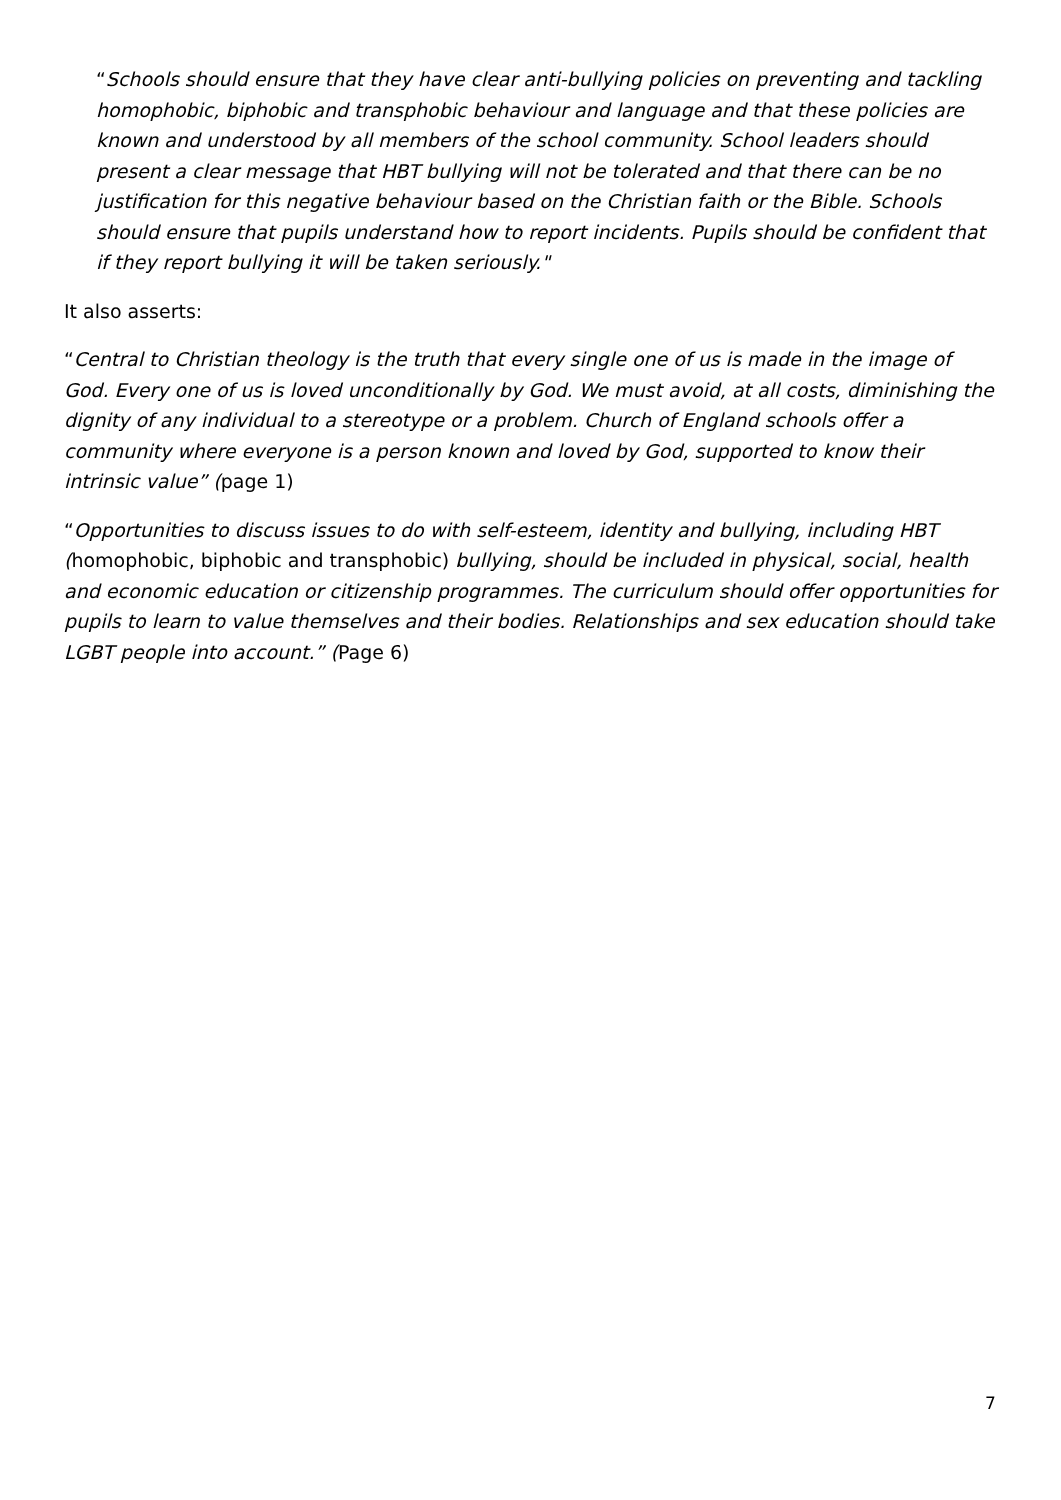“Schools should ensure that they have clear anti-bullying policies on preventing and tackling homophobic, biphobic and transphobic behaviour and language and that these policies are known and understood by all members of the school community. School leaders should present a clear message that HBT bullying will not be tolerated and that there can be no justification for this negative behaviour based on the Christian faith or the Bible. Schools should ensure that pupils understand how to report incidents. Pupils should be confident that if they report bullying it will be taken seriously."
It also asserts:
“Central to Christian theology is the truth that every single one of us is made in the image of God. Every one of us is loved unconditionally by God. We must avoid, at all costs, diminishing the dignity of any individual to a stereotype or a problem. Church of England schools offer a community where everyone is a person known and loved by God, supported to know their intrinsic value” (page 1)
“Opportunities to discuss issues to do with self-esteem, identity and bullying, including HBT (homophobic, biphobic and transphobic) bullying, should be included in physical, social, health and economic education or citizenship programmes. The curriculum should offer opportunities for pupils to learn to value themselves and their bodies. Relationships and sex education should take LGBT people into account.” (Page 6)
7